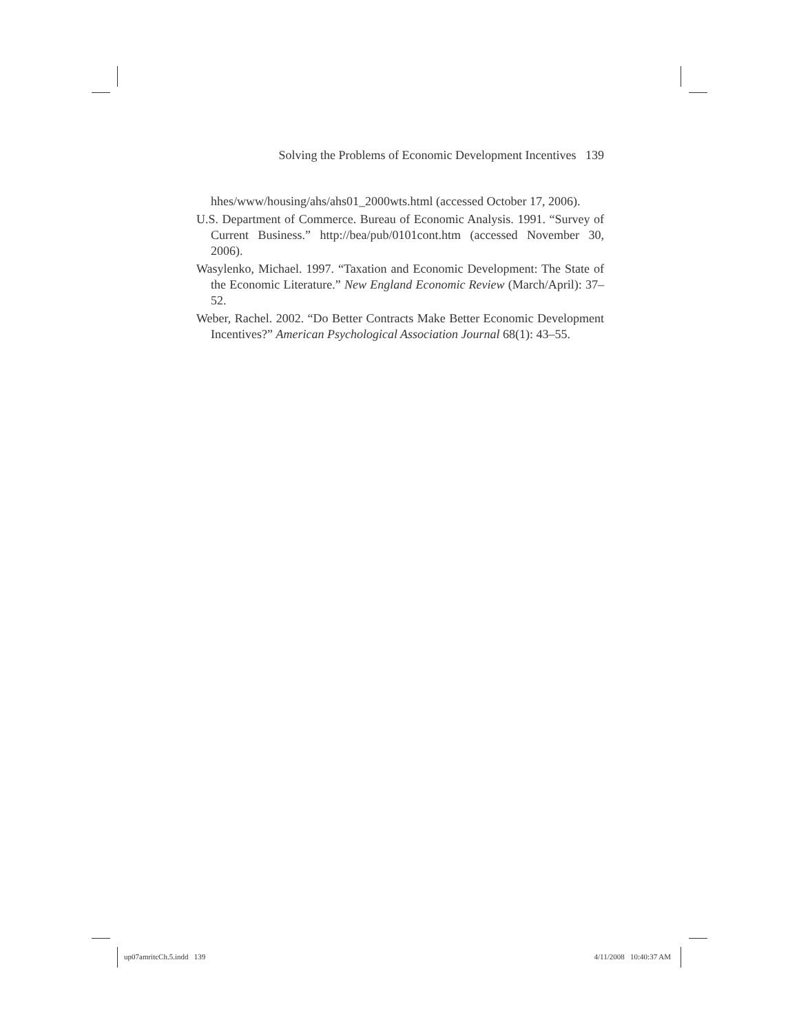Solving the Problems of Economic Development Incentives 139
hhes/www/housing/ahs/ahs01_2000wts.html (accessed October 17, 2006).
U.S. Department of Commerce. Bureau of Economic Analysis. 1991. “Survey of Current Business.” http://bea/pub/0101cont.htm (accessed November 30, 2006).
Wasylenko, Michael. 1997. “Taxation and Economic Development: The State of the Economic Literature.” New England Economic Review (March/April): 37–52.
Weber, Rachel. 2002. “Do Better Contracts Make Better Economic Development Incentives?” American Psychological Association Journal 68(1): 43–55.
up07amritcCh.5.indd 139 4/11/2008 10:40:37 AM